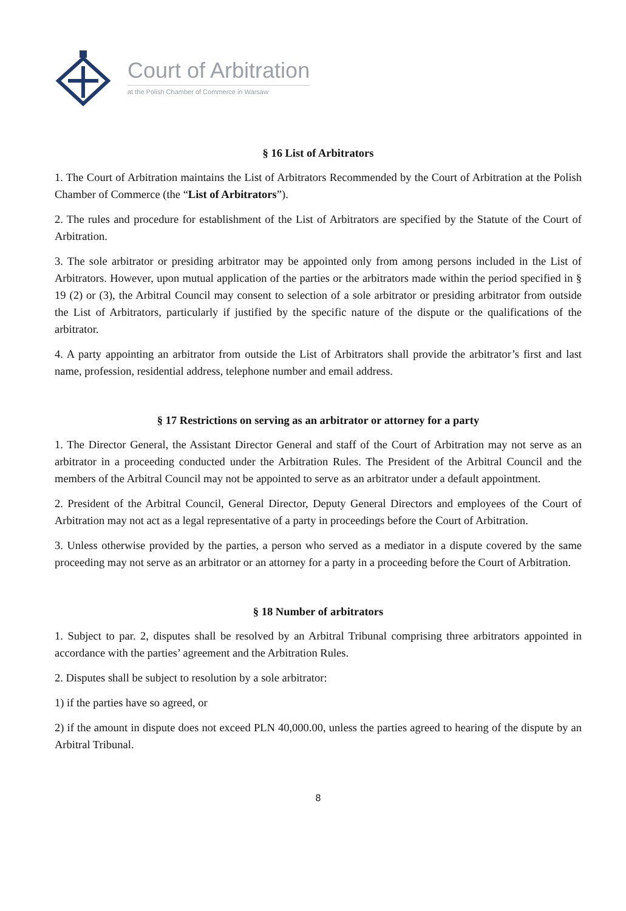Court of Arbitration
at the Polish Chamber of Commerce in Warsaw
§ 16 List of Arbitrators
1. The Court of Arbitration maintains the List of Arbitrators Recommended by the Court of Arbitration at the Polish Chamber of Commerce (the “List of Arbitrators”).
2. The rules and procedure for establishment of the List of Arbitrators are specified by the Statute of the Court of Arbitration.
3. The sole arbitrator or presiding arbitrator may be appointed only from among persons included in the List of Arbitrators. However, upon mutual application of the parties or the arbitrators made within the period specified in § 19 (2) or (3), the Arbitral Council may consent to selection of a sole arbitrator or presiding arbitrator from outside the List of Arbitrators, particularly if justified by the specific nature of the dispute or the qualifications of the arbitrator.
4. A party appointing an arbitrator from outside the List of Arbitrators shall provide the arbitrator’s first and last name, profession, residential address, telephone number and email address.
§ 17 Restrictions on serving as an arbitrator or attorney for a party
1. The Director General, the Assistant Director General and staff of the Court of Arbitration may not serve as an arbitrator in a proceeding conducted under the Arbitration Rules. The President of the Arbitral Council and the members of the Arbitral Council may not be appointed to serve as an arbitrator under a default appointment.
2. President of the Arbitral Council, General Director, Deputy General Directors and employees of the Court of Arbitration may not act as a legal representative of a party in proceedings before the Court of Arbitration.
3. Unless otherwise provided by the parties, a person who served as a mediator in a dispute covered by the same proceeding may not serve as an arbitrator or an attorney for a party in a proceeding before the Court of Arbitration.
§ 18 Number of arbitrators
1. Subject to par. 2, disputes shall be resolved by an Arbitral Tribunal comprising three arbitrators appointed in accordance with the parties’ agreement and the Arbitration Rules.
2. Disputes shall be subject to resolution by a sole arbitrator:
1) if the parties have so agreed, or
2) if the amount in dispute does not exceed PLN 40,000.00, unless the parties agreed to hearing of the dispute by an Arbitral Tribunal.
8